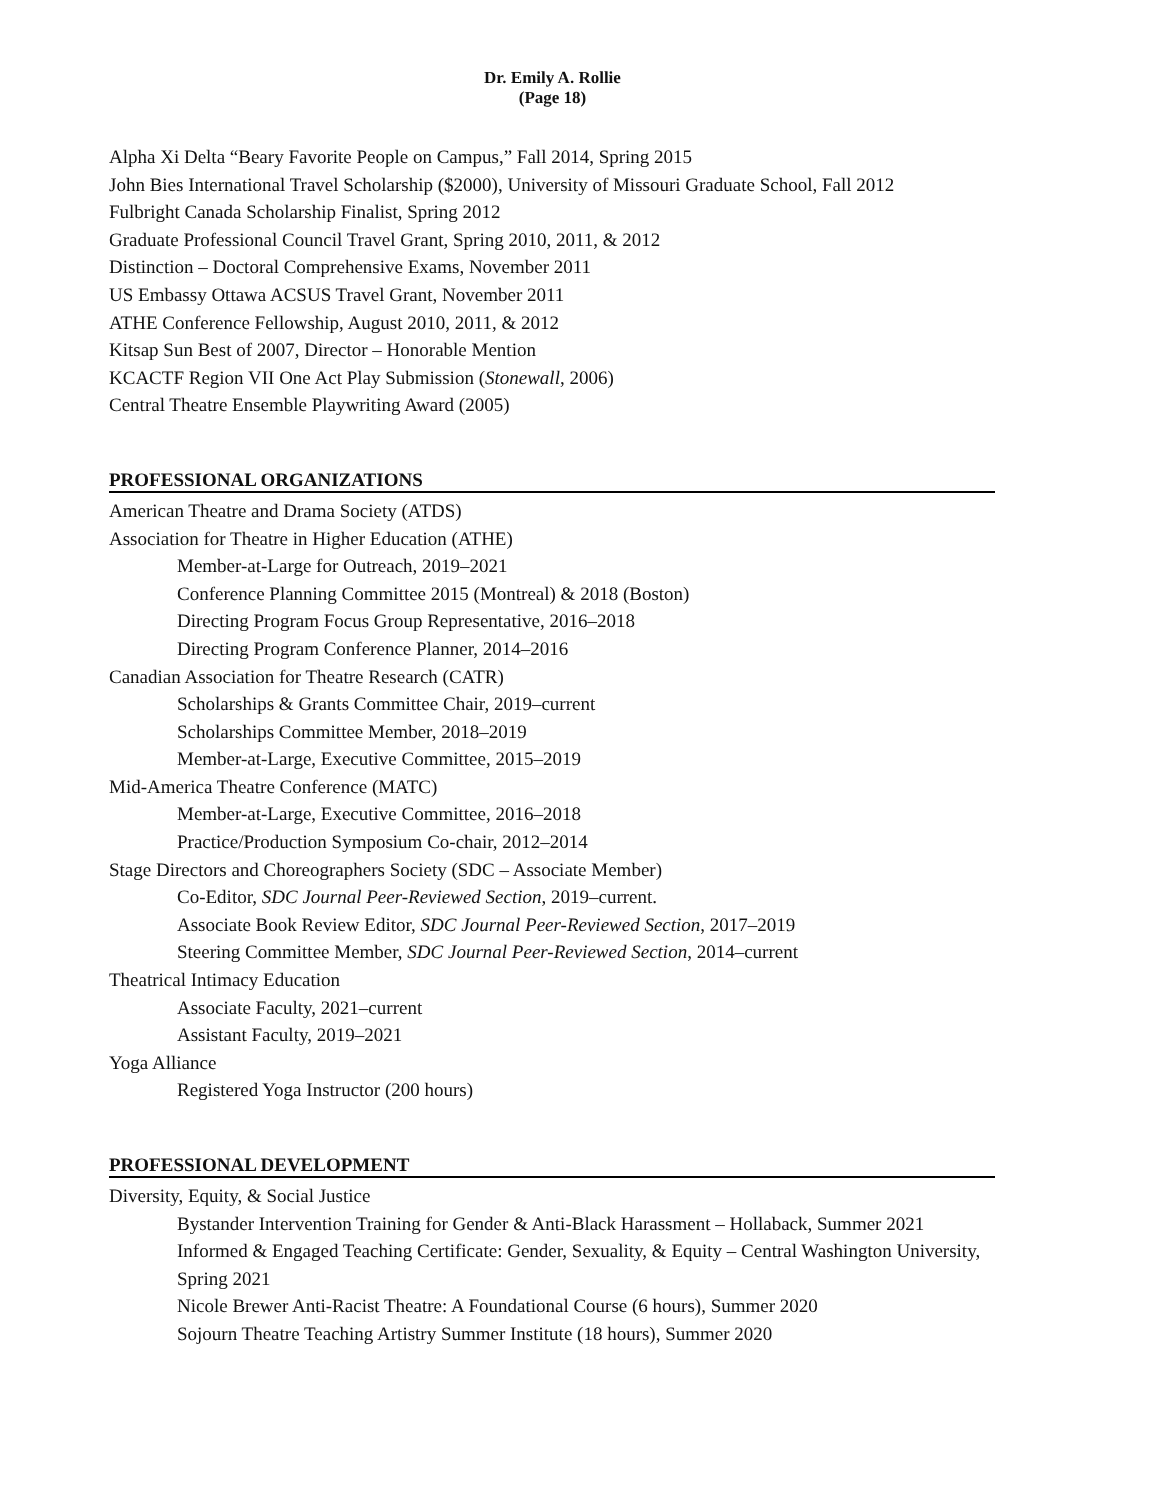Dr. Emily A. Rollie
(Page 18)
Alpha Xi Delta “Beary Favorite People on Campus,” Fall 2014, Spring 2015
John Bies International Travel Scholarship ($2000), University of Missouri Graduate School, Fall 2012
Fulbright Canada Scholarship Finalist, Spring 2012
Graduate Professional Council Travel Grant, Spring 2010, 2011, & 2012
Distinction – Doctoral Comprehensive Exams, November 2011
US Embassy Ottawa ACSUS Travel Grant, November 2011
ATHE Conference Fellowship, August 2010, 2011, & 2012
Kitsap Sun Best of 2007, Director – Honorable Mention
KCACTF Region VII One Act Play Submission (Stonewall, 2006)
Central Theatre Ensemble Playwriting Award (2005)
PROFESSIONAL ORGANIZATIONS
American Theatre and Drama Society (ATDS)
Association for Theatre in Higher Education (ATHE)
Member-at-Large for Outreach, 2019–2021
Conference Planning Committee 2015 (Montreal) & 2018 (Boston)
Directing Program Focus Group Representative, 2016–2018
Directing Program Conference Planner, 2014–2016
Canadian Association for Theatre Research (CATR)
Scholarships & Grants Committee Chair, 2019–current
Scholarships Committee Member, 2018–2019
Member-at-Large, Executive Committee, 2015–2019
Mid-America Theatre Conference (MATC)
Member-at-Large, Executive Committee, 2016–2018
Practice/Production Symposium Co-chair, 2012–2014
Stage Directors and Choreographers Society (SDC – Associate Member)
Co-Editor, SDC Journal Peer-Reviewed Section, 2019–current.
Associate Book Review Editor, SDC Journal Peer-Reviewed Section, 2017–2019
Steering Committee Member, SDC Journal Peer-Reviewed Section, 2014–current
Theatrical Intimacy Education
Associate Faculty, 2021–current
Assistant Faculty, 2019–2021
Yoga Alliance
Registered Yoga Instructor (200 hours)
PROFESSIONAL DEVELOPMENT
Diversity, Equity, & Social Justice
Bystander Intervention Training for Gender & Anti-Black Harassment – Hollaback, Summer 2021
Informed & Engaged Teaching Certificate: Gender, Sexuality, & Equity – Central Washington University, Spring 2021
Nicole Brewer Anti-Racist Theatre: A Foundational Course (6 hours), Summer 2020
Sojourn Theatre Teaching Artistry Summer Institute (18 hours), Summer 2020